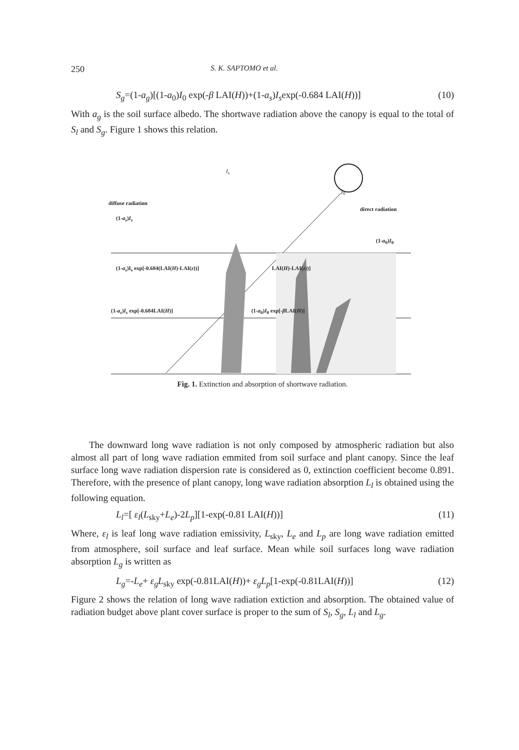250 S. K. SAPTOMO et al.
S<sub>g</sub>=(1-a<sub>g</sub>)[(1-a<sub>0</sub>)I<sub>0</sub> exp(-β LAI(H))+(1-a<sub>s</sub>)I<sub>s</sub>exp(-0.684 LAI(H))] (10)
With a<sub>g</sub> is the soil surface albedo. The shortwave radiation above the canopy is equal to the total of S<sub>l</sub> and S<sub>g</sub>. Figure 1 shows this relation.
I<sub>s</sub>
I<sub>0</sub>
diffuse radiation
direct radiation
(1-a<sub>s</sub>)I<sub>s</sub>
(1-a<sub>0</sub>)I<sub>0</sub>
(1-a<sub>s</sub>)I<sub>s</sub> exp[-0.684(LAI(H)-LAI(z))] LAI(H)-LAI(z))]
(1-a<sub>s</sub>)I<sub>s</sub> exp[-0.684LAI(H)] (1-a<sub>0</sub>)I<sub>0</sub> exp[-β LAI(H)]
Fig. 1. Extinction and absorption of shortwave radiation.
The downward long wave radiation is not only composed by atmospheric radiation but also almost all part of long wave radiation emmited from soil surface and plant canopy. Since the leaf surface long wave radiation dispersion rate is considered as 0, extinction coefficient become 0.891. Therefore, with the presence of plant canopy, long wave radiation absorption L<sub>l</sub> is obtained using the following equation.
L<sub>l</sub>=[ ε<sub>l</sub>(L<sub>sky</sub>+L<sub>e</sub>)-2L<sub>p</sub>][1-exp(-0.81 LAI(H))] (11)
Where, ε<sub>l</sub> is leaf long wave radiation emissivity, L<sub>sky</sub>, L<sub>e</sub> and L<sub>p</sub> are long wave radiation emitted from atmosphere, soil surface and leaf surface. Mean while soil surfaces long wave radiation absorption L<sub>g</sub> is written as
L<sub>g</sub>=-L<sub>e</sub>+ ε<sub>g</sub>L<sub>sky</sub> exp(-0.81LAI(H))+ ε<sub>g</sub>L<sub>p</sub>[1-exp(-0.81LAI(H))] (12)
Figure 2 shows the relation of long wave radiation extiction and absorption. The obtained value of radiation budget above plant cover surface is proper to the sum of S<sub>l</sub>, S<sub>g</sub>, L<sub>l</sub> and L<sub>g</sub>.